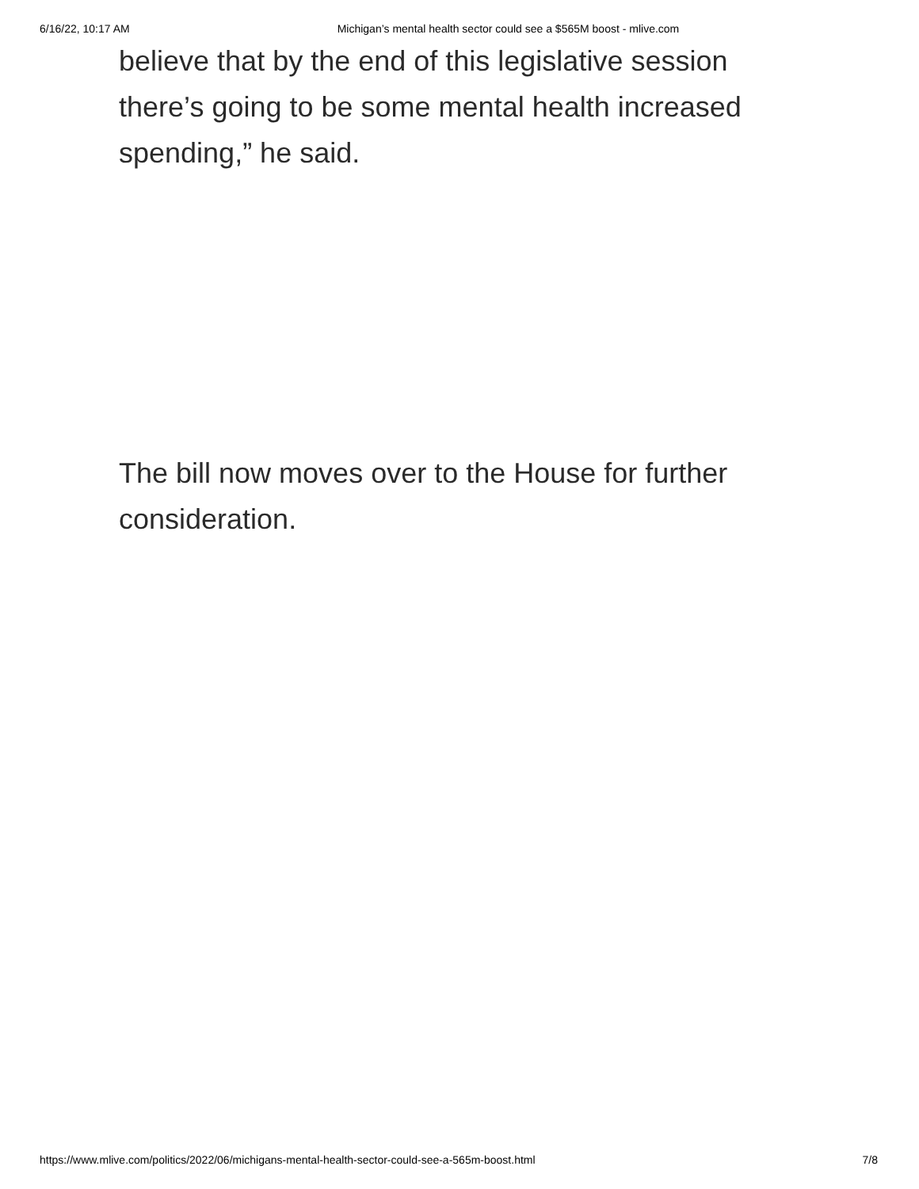6/16/22, 10:17 AM Michigan’s mental health sector could see a $565M boost - mlive.com
believe that by the end of this legislative session there’s going to be some mental health increased spending,” he said.
The bill now moves over to the House for further consideration.
https://www.mlive.com/politics/2022/06/michigans-mental-health-sector-could-see-a-565m-boost.html 7/8